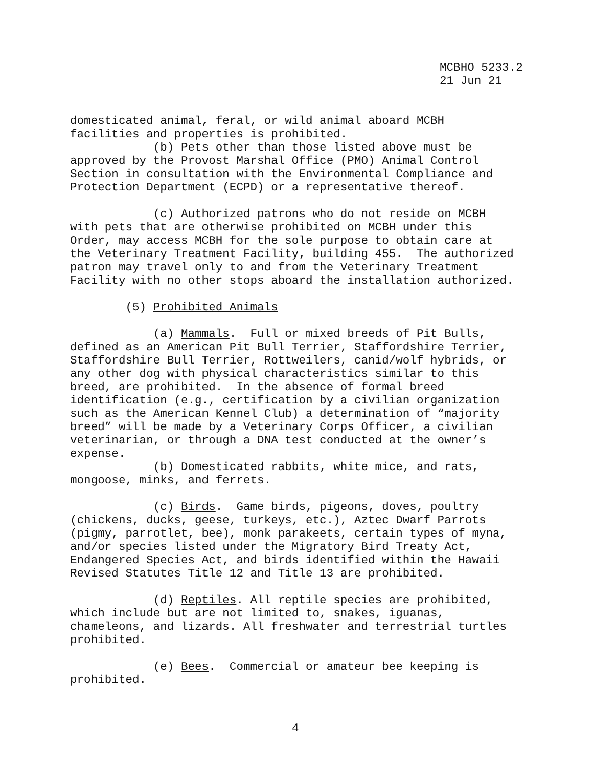MCBHO 5233.2 21 Jun 21
domesticated animal, feral, or wild animal aboard MCBH facilities and properties is prohibited. (b) Pets other than those listed above must be approved by the Provost Marshal Office (PMO) Animal Control Section in consultation with the Environmental Compliance and Protection Department (ECPD) or a representative thereof. (c) Authorized patrons who do not reside on MCBH with pets that are otherwise prohibited on MCBH under this Order, may access MCBH for the sole purpose to obtain care at the Veterinary Treatment Facility, building 455. The authorized patron may travel only to and from the Veterinary Treatment Facility with no other stops aboard the installation authorized. (5) Prohibited Animals (a) Mammals. Full or mixed breeds of Pit Bulls, defined as an American Pit Bull Terrier, Staffordshire Terrier, Staffordshire Bull Terrier, Rottweilers, canid/wolf hybrids, or any other dog with physical characteristics similar to this breed, are prohibited. In the absence of formal breed identification (e.g., certification by a civilian organization such as the American Kennel Club) a determination of “majority breed” will be made by a Veterinary Corps Officer, a civilian veterinarian, or through a DNA test conducted at the owner’s expense. (b) Domesticated rabbits, white mice, and rats, mongoose, minks, and ferrets. (c) Birds. Game birds, pigeons, doves, poultry (chickens, ducks, geese, turkeys, etc.), Aztec Dwarf Parrots (pigmy, parrotlet, bee), monk parakeets, certain types of myna, and/or species listed under the Migratory Bird Treaty Act, Endangered Species Act, and birds identified within the Hawaii Revised Statutes Title 12 and Title 13 are prohibited. (d) Reptiles. All reptile species are prohibited, which include but are not limited to, snakes, iguanas, chameleons, and lizards. All freshwater and terrestrial turtles prohibited. (e) Bees. Commercial or amateur bee keeping is prohibited.
4